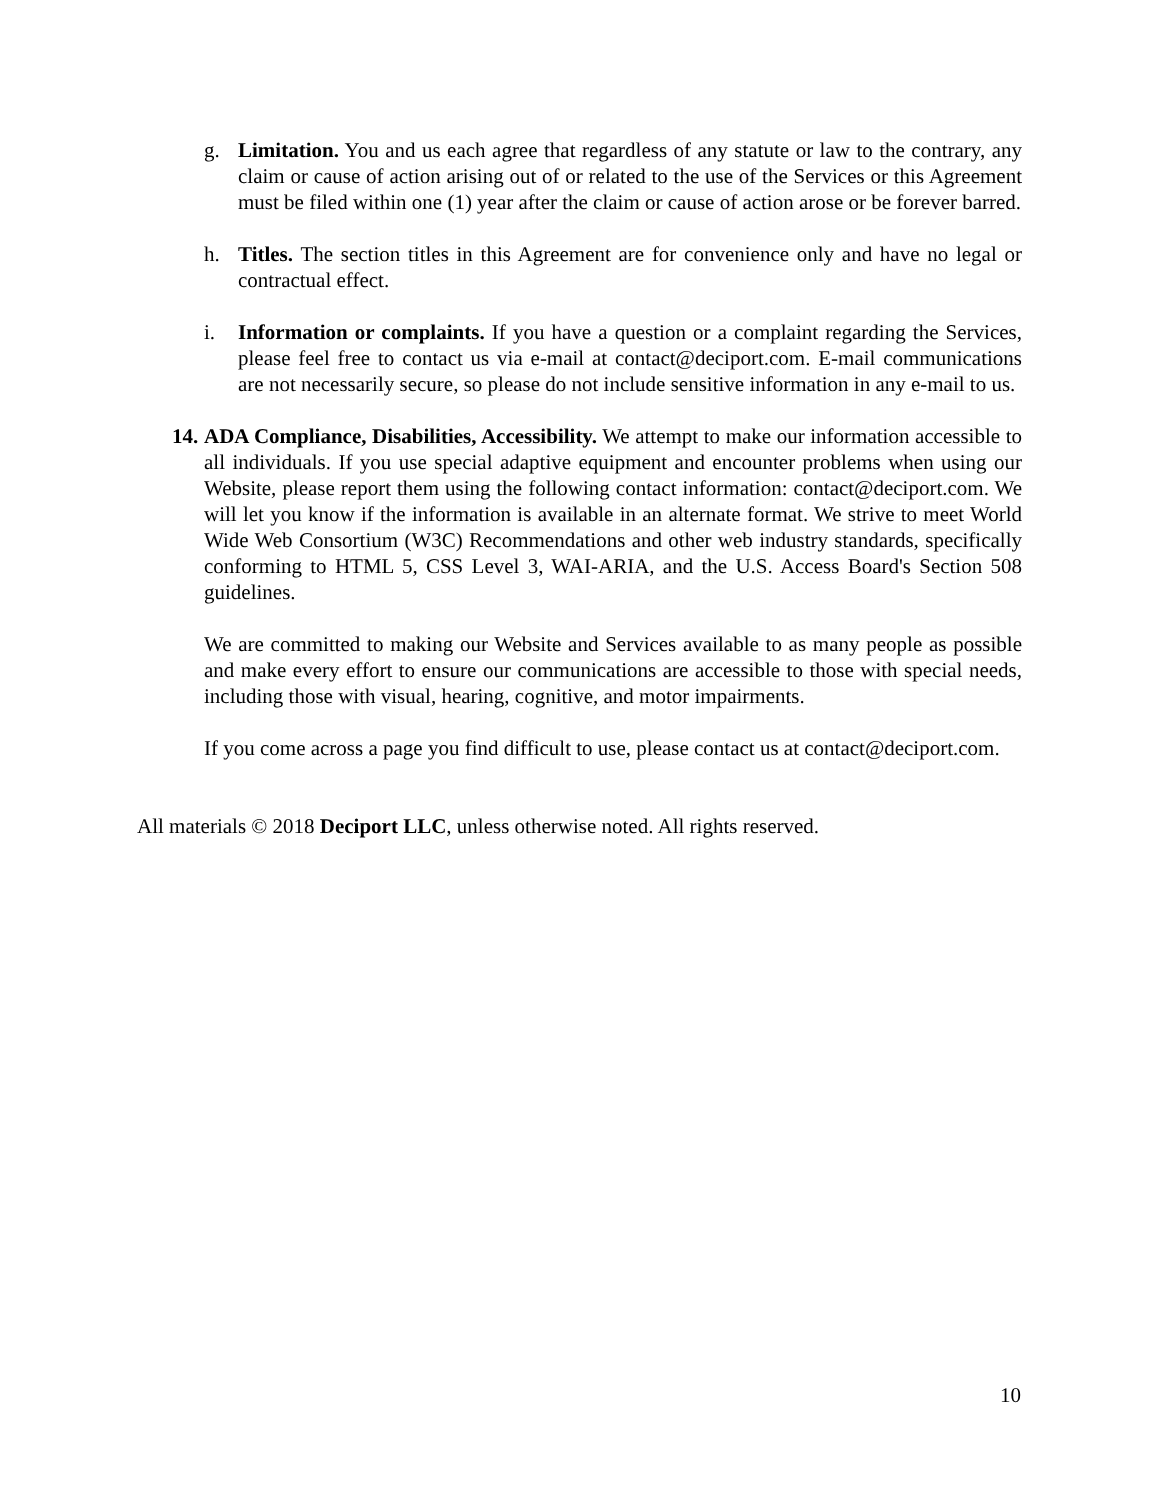g. Limitation. You and us each agree that regardless of any statute or law to the contrary, any claim or cause of action arising out of or related to the use of the Services or this Agreement must be filed within one (1) year after the claim or cause of action arose or be forever barred.
h. Titles. The section titles in this Agreement are for convenience only and have no legal or contractual effect.
i. Information or complaints. If you have a question or a complaint regarding the Services, please feel free to contact us via e-mail at contact@deciport.com. E-mail communications are not necessarily secure, so please do not include sensitive information in any e-mail to us.
14.
ADA Compliance, Disabilities, Accessibility. We attempt to make our information accessible to all individuals. If you use special adaptive equipment and encounter problems when using our Website, please report them using the following contact information: contact@deciport.com. We will let you know if the information is available in an alternate format. We strive to meet World Wide Web Consortium (W3C) Recommendations and other web industry standards, specifically conforming to HTML 5, CSS Level 3, WAI-ARIA, and the U.S. Access Board's Section 508 guidelines.
We are committed to making our Website and Services available to as many people as possible and make every effort to ensure our communications are accessible to those with special needs, including those with visual, hearing, cognitive, and motor impairments.
If you come across a page you find difficult to use, please contact us at contact@deciport.com.
All materials © 2018 Deciport LLC, unless otherwise noted. All rights reserved.
10